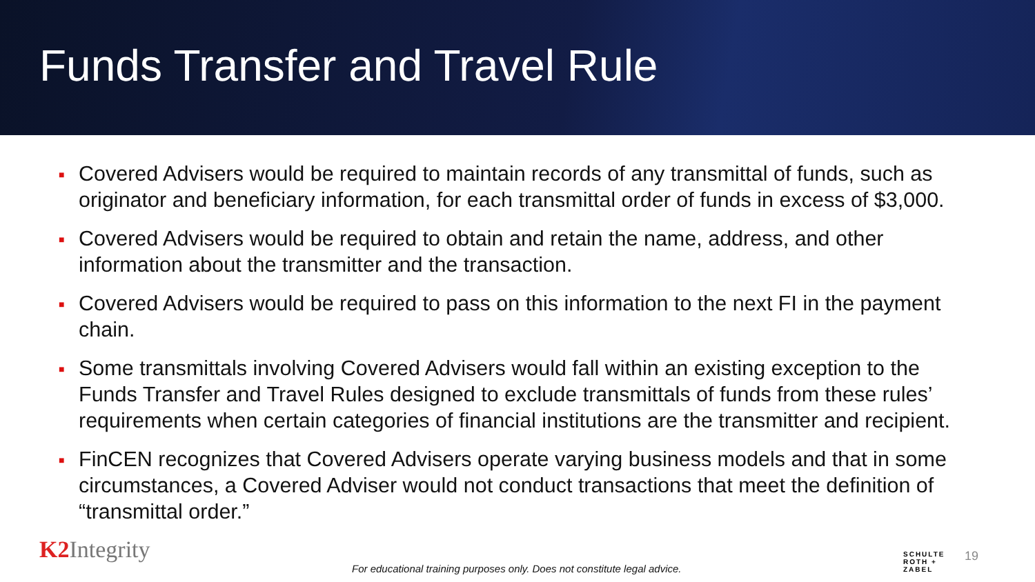Funds Transfer and Travel Rule
■ Covered Advisers would be required to maintain records of any transmittal of funds, such as originator and beneficiary information, for each transmittal order of funds in excess of $3,000.
■ Covered Advisers would be required to obtain and retain the name, address, and other information about the transmitter and the transaction.
■ Covered Advisers would be required to pass on this information to the next FI in the payment chain.
■ Some transmittals involving Covered Advisers would fall within an existing exception to the Funds Transfer and Travel Rules designed to exclude transmittals of funds from these rules’ requirements when certain categories of financial institutions are the transmitter and recipient.
■ FinCEN recognizes that Covered Advisers operate varying business models and that in some circumstances, a Covered Adviser would not conduct transactions that meet the definition of “transmittal order.”
K2 Integrity
For educational training purposes only. Does not constitute legal advice.
SCHULTE
ROTH +
ZABEL
19